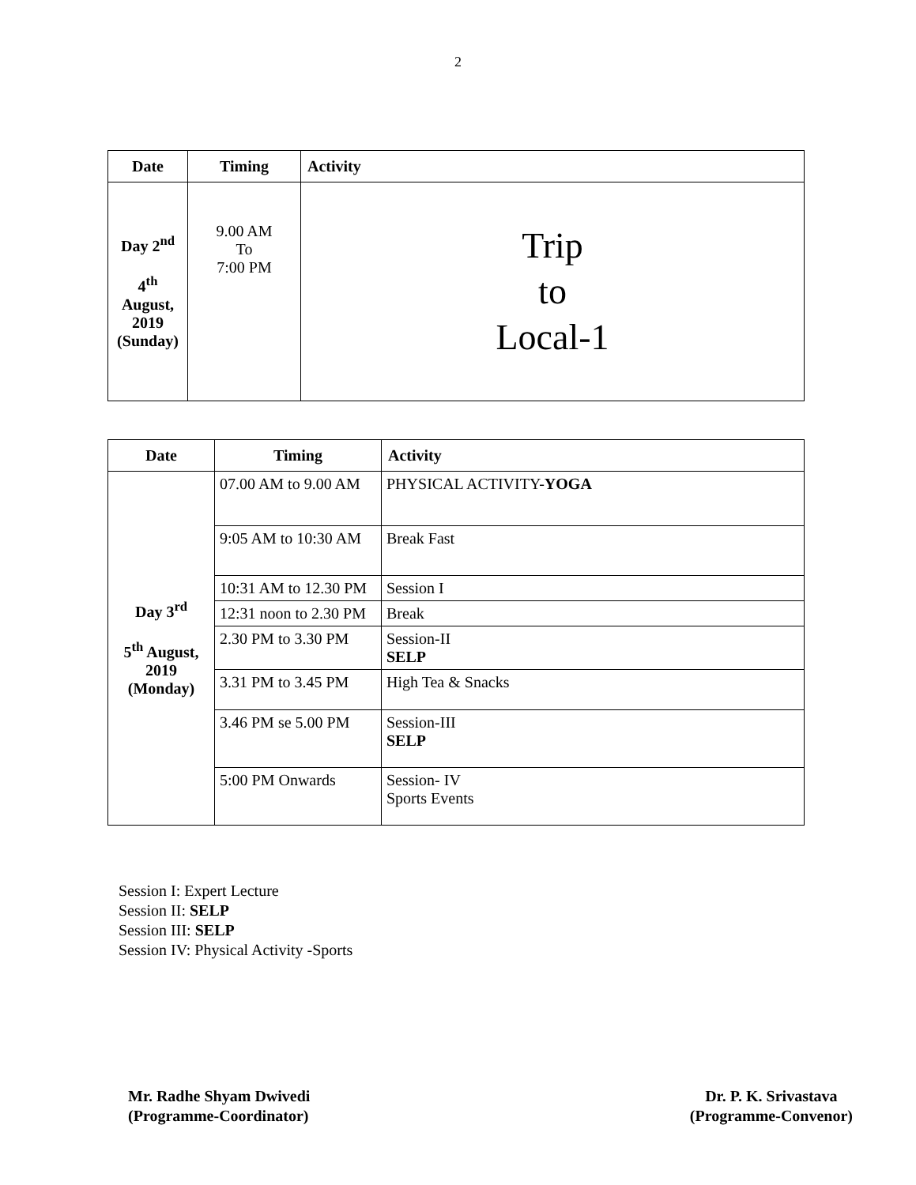2
| Date | Timing | Activity |
| --- | --- | --- |
| Day 2<sup>nd</sup> 4<sup>th</sup> August, 2019 (Sunday) | 9.00 AM To 7:00 PM | Trip to Local-1 |
| Date | Timing | Activity |
| --- | --- | --- |
| Day 3<sup>rd</sup> 5<sup>th</sup> August, 2019 (Monday) | 07.00 AM to 9.00 AM | PHYSICAL ACTIVITY- YOGA |
| | 9:05 AM to 10:30 AM | Break Fast |
| | 10:31 AM to 12.30 PM | Session I |
| | 12:31 noon to 2.30 PM | Break |
| | 2.30 PM to 3.30 PM | Session-II SELP |
| | 3.31 PM to 3.45 PM | High Tea & Snacks |
| | 3.46 PM se 5.00 PM | Session-III SELP |
| | 5:00 PM Onwards | Session- IV Sports Events |
Session I: Expert Lecture
Session II: SELP
Session III: SELP
Session IV: Physical Activity -Sports
Mr. Radhe Shyam Dwivedi
(Programme-Coordinator)
Dr. P. K. Srivastava
(Programme-Convenor)